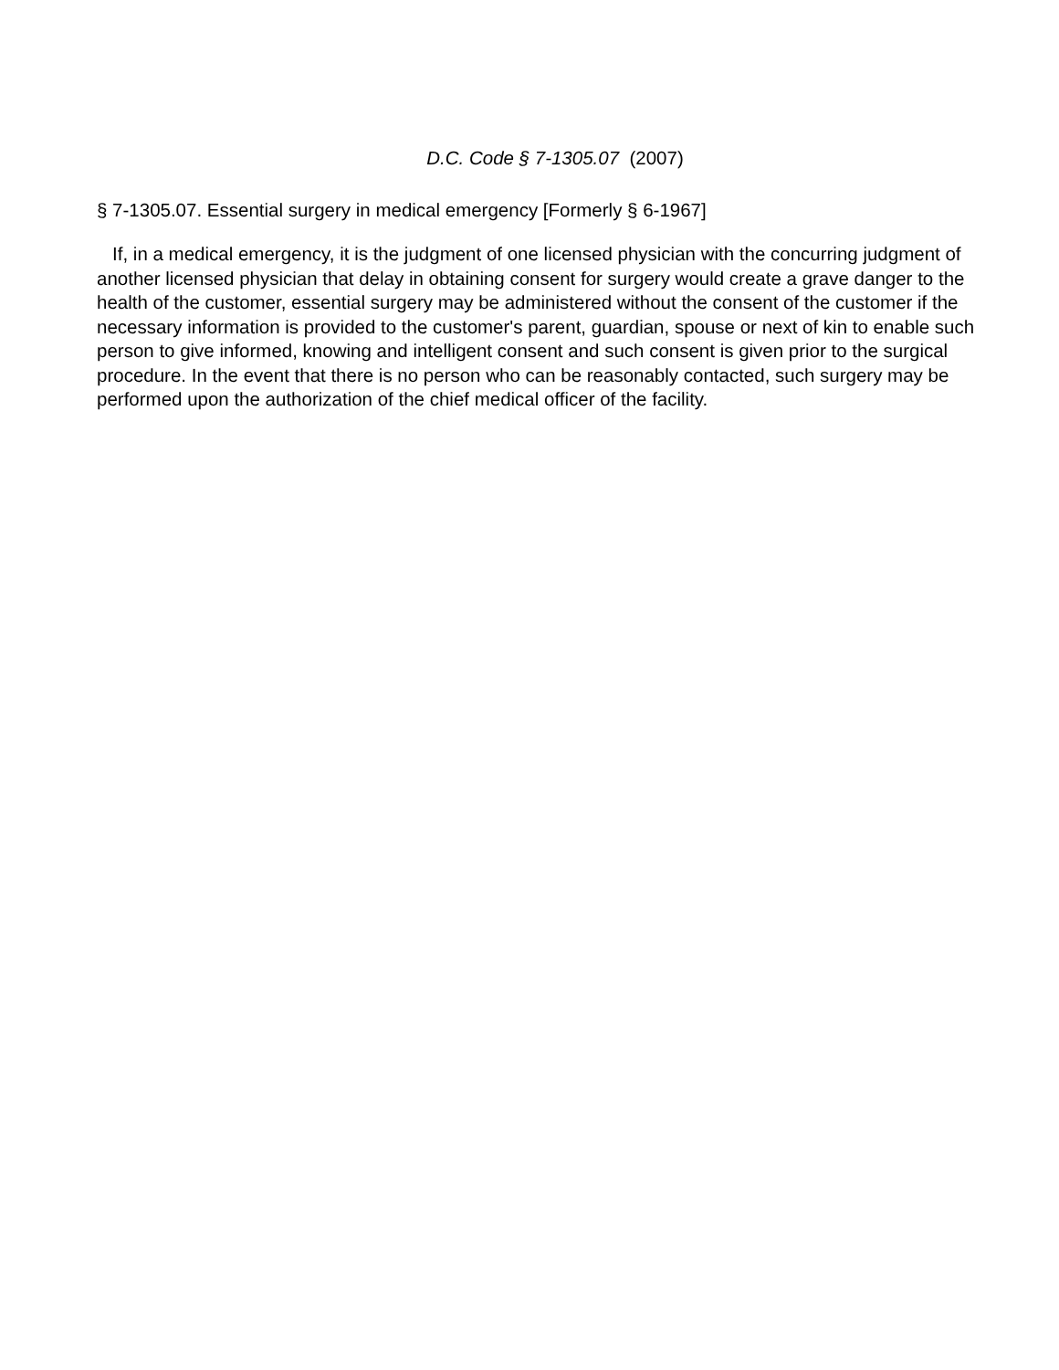D.C. Code § 7-1305.07 (2007)
§ 7-1305.07. Essential surgery in medical emergency [Formerly § 6-1967]
If, in a medical emergency, it is the judgment of one licensed physician with the concurring judgment of another licensed physician that delay in obtaining consent for surgery would create a grave danger to the health of the customer, essential surgery may be administered without the consent of the customer if the necessary information is provided to the customer's parent, guardian, spouse or next of kin to enable such person to give informed, knowing and intelligent consent and such consent is given prior to the surgical procedure. In the event that there is no person who can be reasonably contacted, such surgery may be performed upon the authorization of the chief medical officer of the facility.